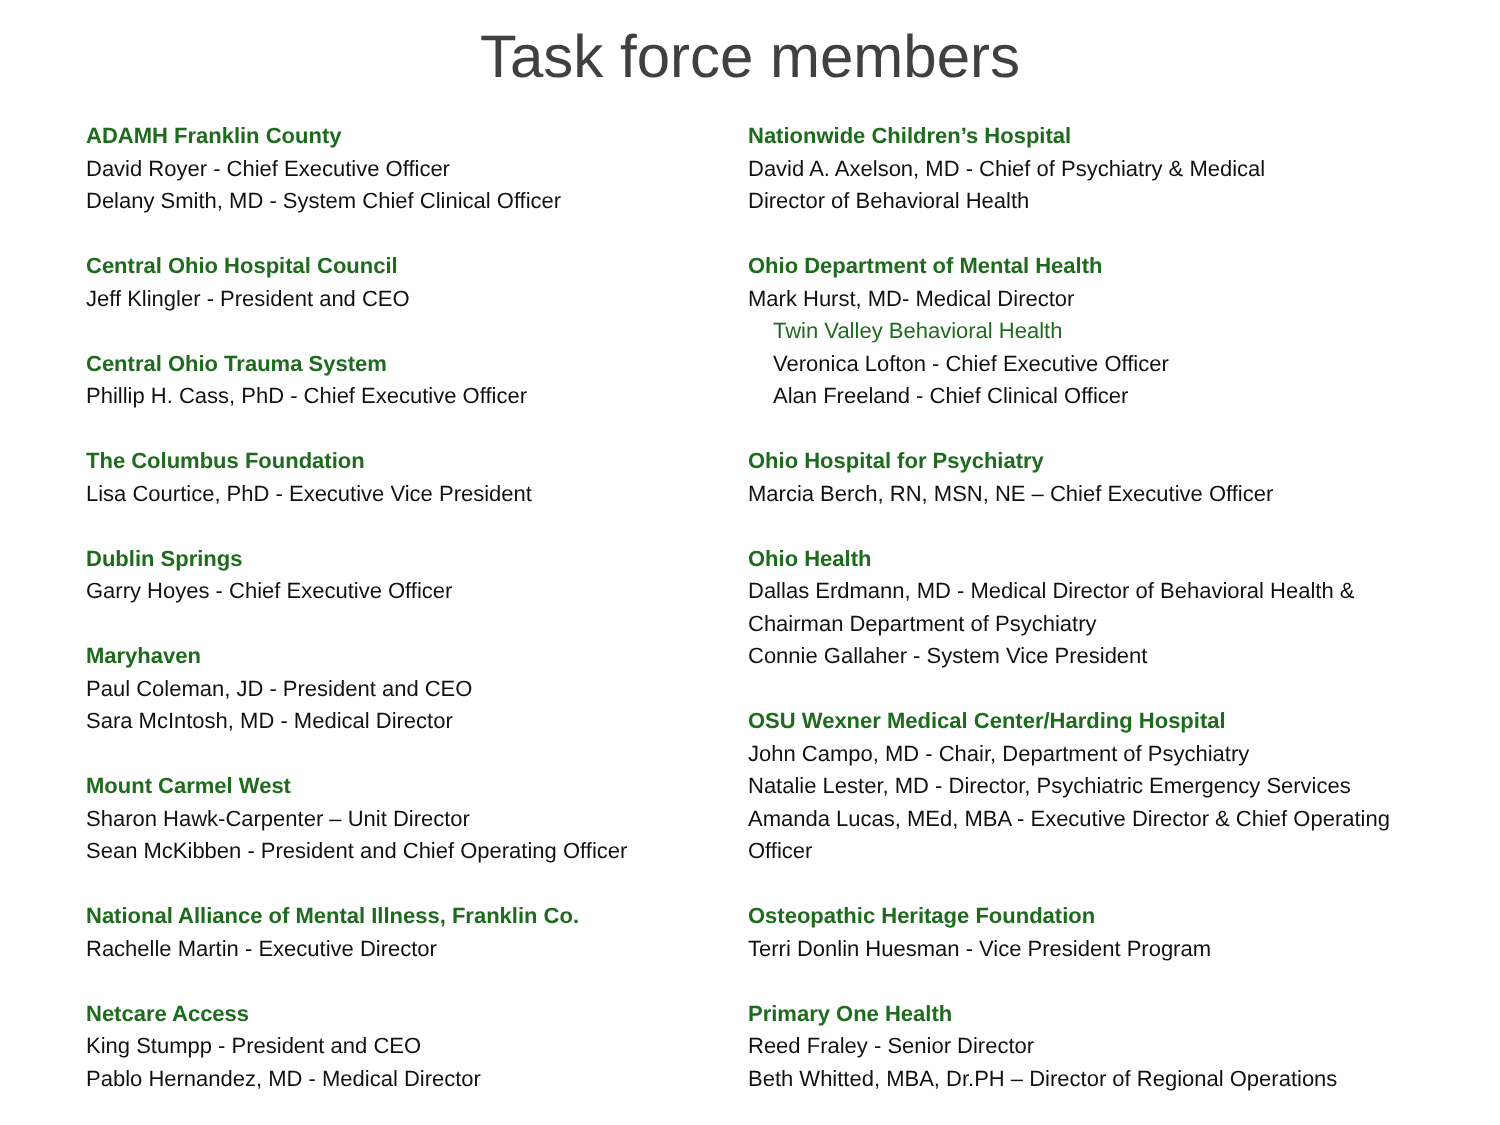Task force members
ADAMH Franklin County
David Royer - Chief Executive Officer
Delany Smith, MD - System Chief Clinical Officer
Central Ohio Hospital Council
Jeff Klingler - President and CEO
Central Ohio Trauma System
Phillip H. Cass, PhD - Chief Executive Officer
The Columbus Foundation
Lisa Courtice, PhD - Executive Vice President
Dublin Springs
Garry Hoyes - Chief Executive Officer
Maryhaven
Paul Coleman, JD - President and CEO
Sara McIntosh, MD - Medical Director
Mount Carmel West
Sharon Hawk-Carpenter – Unit Director
Sean McKibben - President and Chief Operating Officer
National Alliance of Mental Illness, Franklin Co.
Rachelle Martin - Executive Director
Netcare Access
King Stumpp - President and CEO
Pablo Hernandez, MD - Medical Director
Nationwide Children’s Hospital
David A. Axelson, MD - Chief of Psychiatry & Medical
Director of Behavioral Health
Ohio Department of Mental Health
Mark Hurst, MD- Medical Director
Twin Valley Behavioral Health
Veronica Lofton - Chief Executive Officer
Alan Freeland - Chief Clinical Officer
Ohio Hospital for Psychiatry
Marcia Berch, RN, MSN, NE – Chief Executive Officer
Ohio Health
Dallas Erdmann, MD - Medical Director of Behavioral Health &
Chairman Department of Psychiatry
Connie Gallaher - System Vice President
OSU Wexner Medical Center/Harding Hospital
John Campo, MD - Chair, Department of Psychiatry
Natalie Lester, MD - Director, Psychiatric Emergency Services
Amanda Lucas, MEd, MBA - Executive Director & Chief Operating
Officer
Osteopathic Heritage Foundation
Terri Donlin Huesman - Vice President Program
Primary One Health
Reed Fraley - Senior Director
Beth Whitted, MBA, Dr.PH – Director of Regional Operations